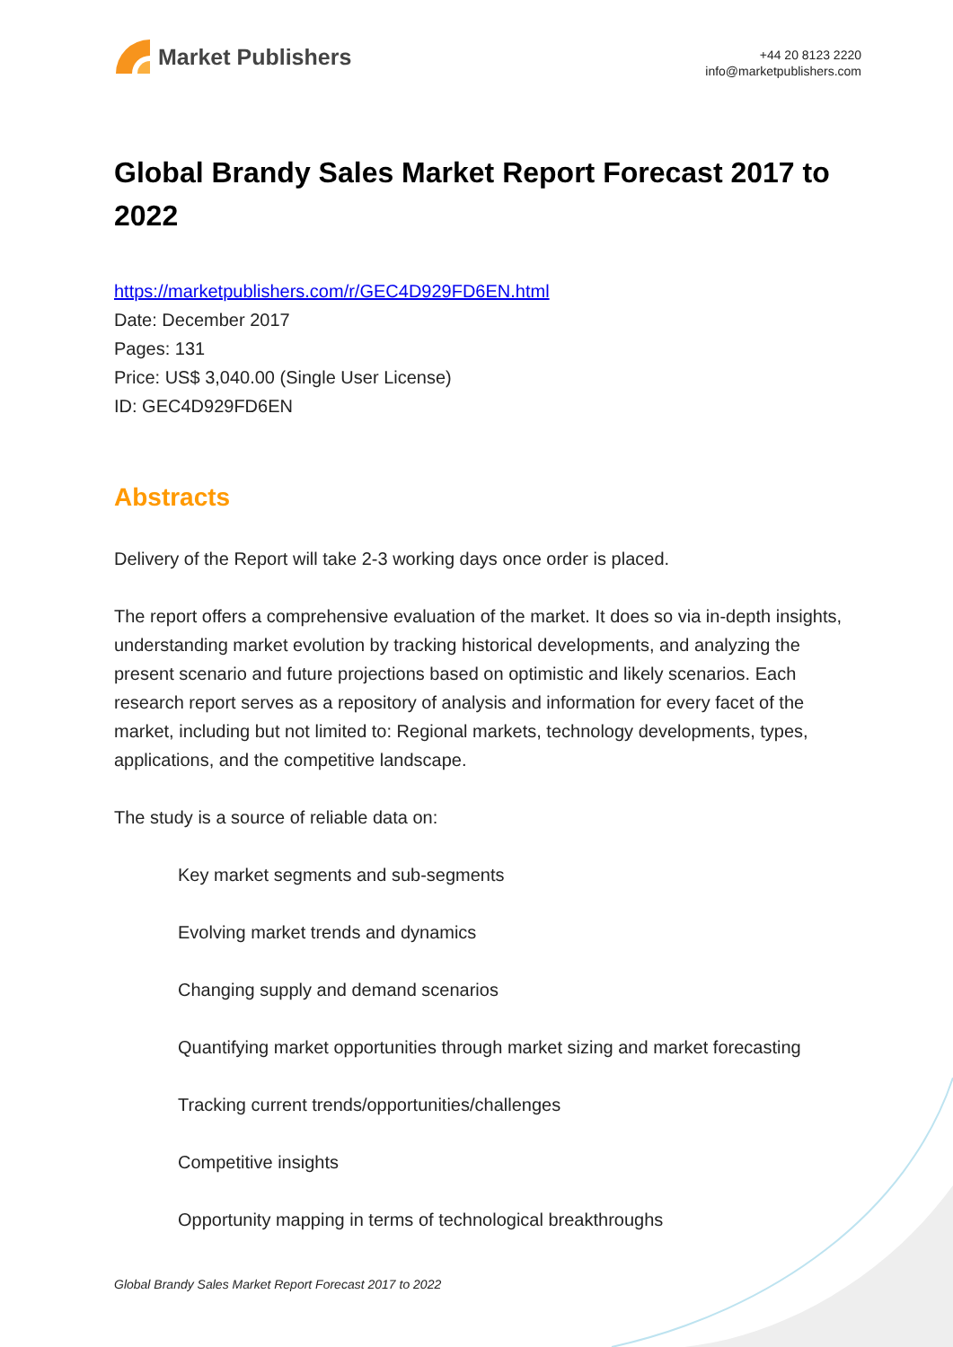Market Publishers
+44 20 8123 2220
info@marketpublishers.com
Global Brandy Sales Market Report Forecast 2017 to 2022
https://marketpublishers.com/r/GEC4D929FD6EN.html
Date: December 2017
Pages: 131
Price: US$ 3,040.00 (Single User License)
ID: GEC4D929FD6EN
Abstracts
Delivery of the Report will take 2-3 working days once order is placed.
The report offers a comprehensive evaluation of the market. It does so via in-depth insights, understanding market evolution by tracking historical developments, and analyzing the present scenario and future projections based on optimistic and likely scenarios. Each research report serves as a repository of analysis and information for every facet of the market, including but not limited to: Regional markets, technology developments, types, applications, and the competitive landscape.
The study is a source of reliable data on:
Key market segments and sub-segments
Evolving market trends and dynamics
Changing supply and demand scenarios
Quantifying market opportunities through market sizing and market forecasting
Tracking current trends/opportunities/challenges
Competitive insights
Opportunity mapping in terms of technological breakthroughs
Global Brandy Sales Market Report Forecast 2017 to 2022